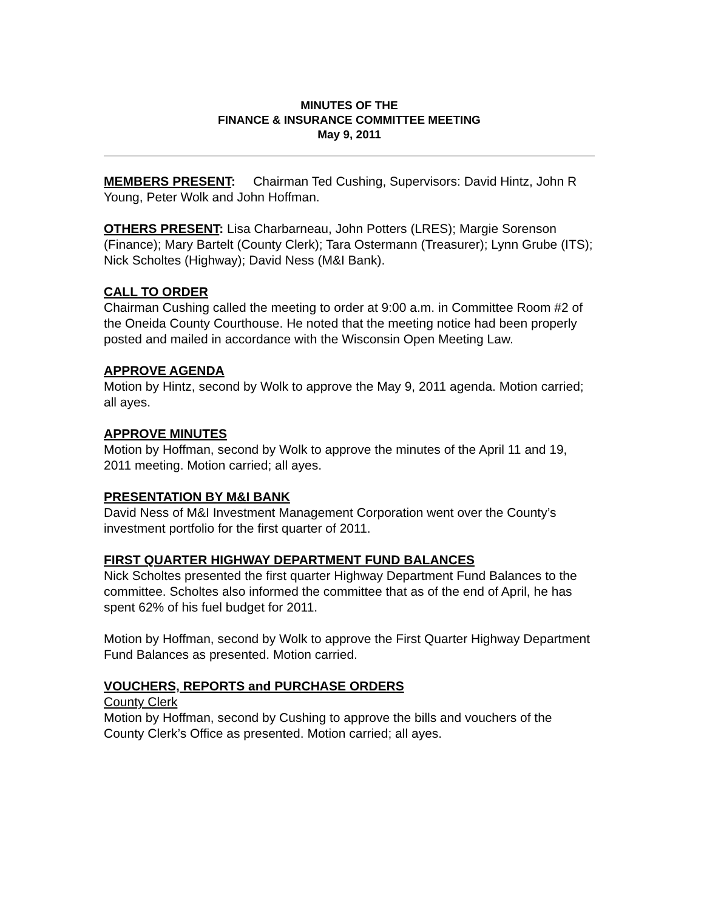MINUTES OF THE
FINANCE & INSURANCE COMMITTEE MEETING
May 9, 2011
MEMBERS PRESENT: Chairman Ted Cushing, Supervisors: David Hintz, John R Young, Peter Wolk and John Hoffman.
OTHERS PRESENT: Lisa Charbarneau, John Potters (LRES); Margie Sorenson (Finance); Mary Bartelt (County Clerk); Tara Ostermann (Treasurer); Lynn Grube (ITS); Nick Scholtes (Highway); David Ness (M&I Bank).
CALL TO ORDER
Chairman Cushing called the meeting to order at 9:00 a.m. in Committee Room #2 of the Oneida County Courthouse. He noted that the meeting notice had been properly posted and mailed in accordance with the Wisconsin Open Meeting Law.
APPROVE AGENDA
Motion by Hintz, second by Wolk to approve the May 9, 2011 agenda. Motion carried; all ayes.
APPROVE MINUTES
Motion by Hoffman, second by Wolk to approve the minutes of the April 11 and 19, 2011 meeting. Motion carried; all ayes.
PRESENTATION BY M&I BANK
David Ness of M&I Investment Management Corporation went over the County’s investment portfolio for the first quarter of 2011.
FIRST QUARTER HIGHWAY DEPARTMENT FUND BALANCES
Nick Scholtes presented the first quarter Highway Department Fund Balances to the committee. Scholtes also informed the committee that as of the end of April, he has spent 62% of his fuel budget for 2011.
Motion by Hoffman, second by Wolk to approve the First Quarter Highway Department Fund Balances as presented. Motion carried.
VOUCHERS, REPORTS and PURCHASE ORDERS
County Clerk
Motion by Hoffman, second by Cushing to approve the bills and vouchers of the County Clerk’s Office as presented. Motion carried; all ayes.